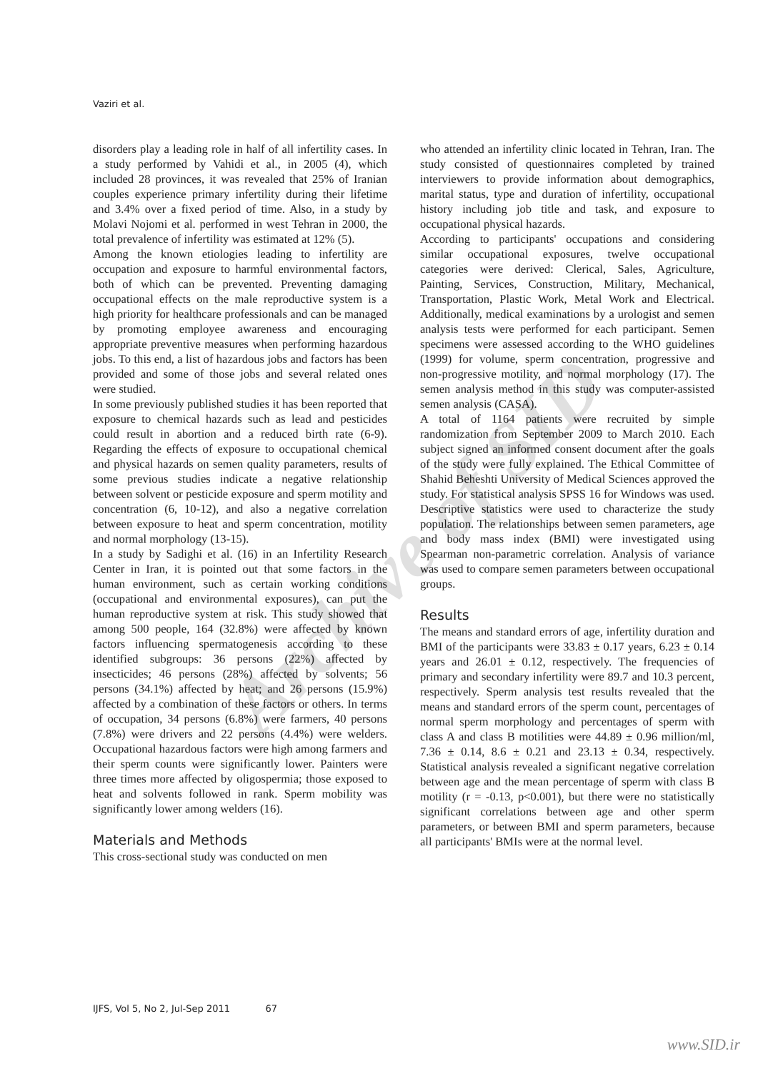Vaziri et al.
disorders play a leading role in half of all infertility cases. In a study performed by Vahidi et al., in 2005 (4), which included 28 provinces, it was revealed that 25% of Iranian couples experience primary infertility during their lifetime and 3.4% over a fixed period of time. Also, in a study by Molavi Nojomi et al. performed in west Tehran in 2000, the total prevalence of infertility was estimated at 12% (5).
Among the known etiologies leading to infertility are occupation and exposure to harmful environmental factors, both of which can be prevented. Preventing damaging occupational effects on the male reproductive system is a high priority for healthcare professionals and can be managed by promoting employee awareness and encouraging appropriate preventive measures when performing hazardous jobs. To this end, a list of hazardous jobs and factors has been provided and some of those jobs and several related ones were studied.
In some previously published studies it has been reported that exposure to chemical hazards such as lead and pesticides could result in abortion and a reduced birth rate (6-9). Regarding the effects of exposure to occupational chemical and physical hazards on semen quality parameters, results of some previous studies indicate a negative relationship between solvent or pesticide exposure and sperm motility and concentration (6, 10-12), and also a negative correlation between exposure to heat and sperm concentration, motility and normal morphology (13-15).
In a study by Sadighi et al. (16) in an Infertility Research Center in Iran, it is pointed out that some factors in the human environment, such as certain working conditions (occupational and environmental exposures), can put the human reproductive system at risk. This study showed that among 500 people, 164 (32.8%) were affected by known factors influencing spermatogenesis according to these identified subgroups: 36 persons (22%) affected by insecticides; 46 persons (28%) affected by solvents; 56 persons (34.1%) affected by heat; and 26 persons (15.9%) affected by a combination of these factors or others. In terms of occupation, 34 persons (6.8%) were farmers, 40 persons (7.8%) were drivers and 22 persons (4.4%) were welders. Occupational hazardous factors were high among farmers and their sperm counts were significantly lower. Painters were three times more affected by oligospermia; those exposed to heat and solvents followed in rank. Sperm mobility was significantly lower among welders (16).
Materials and Methods
This cross-sectional study was conducted on men
who attended an infertility clinic located in Tehran, Iran. The study consisted of questionnaires completed by trained interviewers to provide information about demographics, marital status, type and duration of infertility, occupational history including job title and task, and exposure to occupational physical hazards.
According to participants' occupations and considering similar occupational exposures, twelve occupational categories were derived: Clerical, Sales, Agriculture, Painting, Services, Construction, Military, Mechanical, Transportation, Plastic Work, Metal Work and Electrical. Additionally, medical examinations by a urologist and semen analysis tests were performed for each participant. Semen specimens were assessed according to the WHO guidelines (1999) for volume, sperm concentration, progressive and non-progressive motility, and normal morphology (17). The semen analysis method in this study was computer-assisted semen analysis (CASA).
A total of 1164 patients were recruited by simple randomization from September 2009 to March 2010. Each subject signed an informed consent document after the goals of the study were fully explained. The Ethical Committee of Shahid Beheshti University of Medical Sciences approved the study. For statistical analysis SPSS 16 for Windows was used. Descriptive statistics were used to characterize the study population. The relationships between semen parameters, age and body mass index (BMI) were investigated using Spearman non-parametric correlation. Analysis of variance was used to compare semen parameters between occupational groups.
Results
The means and standard errors of age, infertility duration and BMI of the participants were 33.83 ± 0.17 years, 6.23 ± 0.14 years and 26.01 ± 0.12, respectively. The frequencies of primary and secondary infertility were 89.7 and 10.3 percent, respectively. Sperm analysis test results revealed that the means and standard errors of the sperm count, percentages of normal sperm morphology and percentages of sperm with class A and class B motilities were 44.89 ± 0.96 million/ml, 7.36 ± 0.14, 8.6 ± 0.21 and 23.13 ± 0.34, respectively. Statistical analysis revealed a significant negative correlation between age and the mean percentage of sperm with class B motility (r = -0.13, p<0.001), but there were no statistically significant correlations between age and other sperm parameters, or between BMI and sperm parameters, because all participants' BMIs were at the normal level.
Archive of SID
IJFS, Vol 5, No 2, Jul-Sep 2011 67
www.SID.ir